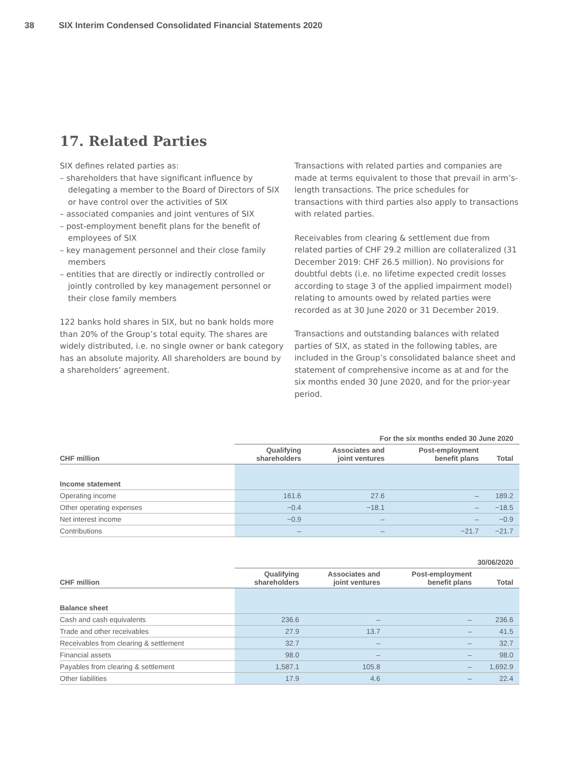38 SIX Interim Condensed Consolidated Financial Statements 2020
17. Related Parties
SIX defines related parties as:
– shareholders that have significant influence by delegating a member to the Board of Directors of SIX or have control over the activities of SIX
– associated companies and joint ventures of SIX
– post-employment benefit plans for the benefit of employees of SIX
– key management personnel and their close family members
– entities that are directly or indirectly controlled or jointly controlled by key management personnel or their close family members
122 banks hold shares in SIX, but no bank holds more than 20% of the Group’s total equity. The shares are widely distributed, i.e. no single owner or bank category has an absolute majority. All shareholders are bound by a shareholders’ agreement.
Transactions with related parties and companies are made at terms equivalent to those that prevail in arm’s-length transactions. The price schedules for transactions with third parties also apply to transactions with related parties.
Receivables from clearing & settlement due from related parties of CHF 29.2 million are collateralized (31 December 2019: CHF 26.5 million). No provisions for doubtful debts (i.e. no lifetime expected credit losses according to stage 3 of the applied impairment model) relating to amounts owed by related parties were recorded as at 30 June 2020 or 31 December 2019.
Transactions and outstanding balances with related parties of SIX, as stated in the following tables, are included in the Group’s consolidated balance sheet and statement of comprehensive income as at and for the six months ended 30 June 2020, and for the prior-year period.
| | For the six months ended 30 June 2020 | | | |
| --- | --- | --- | --- | --- |
| CHF million | Qualifying shareholders | Associates and joint ventures | Post-employment benefit plans | Total |
| Income statement | | | | |
| Operating income | 161.6 | 27.6 | – | 189.2 |
| Other operating expenses | −0.4 | −18.1 | – | −18.5 |
| Net interest income | −0.9 | – | – | −0.9 |
| Contributions | – | – | −21.7 | −21.7 |
| | 30/06/2020 | | | |
| --- | --- | --- | --- | --- |
| CHF million | Qualifying shareholders | Associates and joint ventures | Post-employment benefit plans | Total |
| Balance sheet | | | | |
| Cash and cash equivalents | 236.6 | – | – | 236.6 |
| Trade and other receivables | 27.9 | 13.7 | – | 41.5 |
| Receivables from clearing & settlement | 32.7 | – | – | 32.7 |
| Financial assets | 98.0 | – | – | 98.0 |
| Payables from clearing & settlement | 1,587.1 | 105.8 | – | 1,692.9 |
| Other liabilities | 17.9 | 4.6 | – | 22.4 |